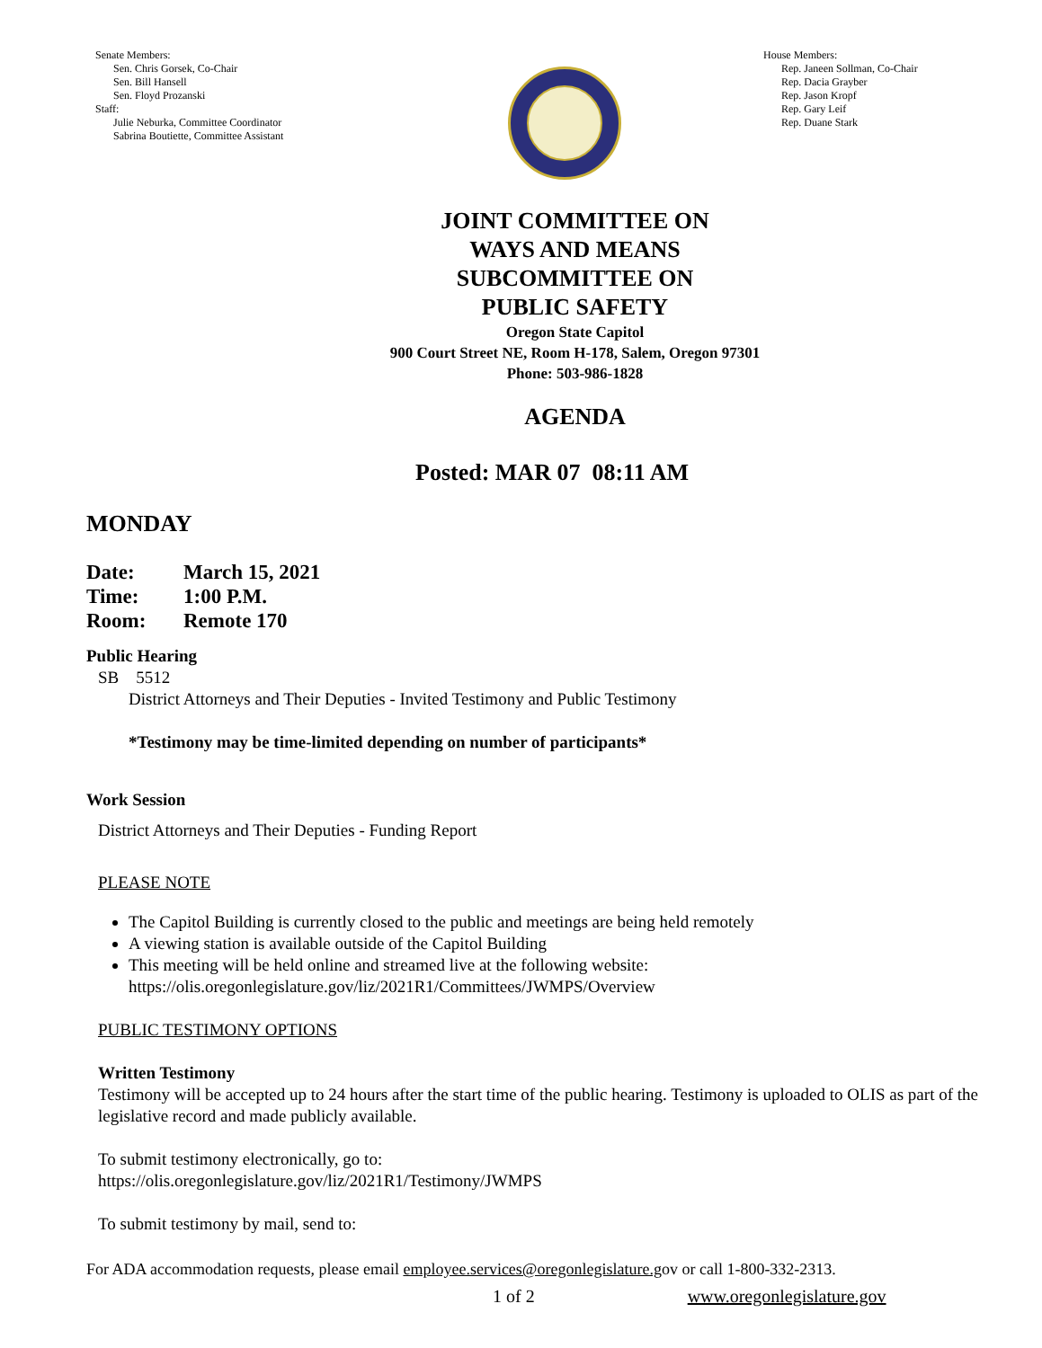Senate Members:
Sen. Chris Gorsek, Co-Chair
Sen. Bill Hansell
Sen. Floyd Prozanski
Staff:
Julie Neburka, Committee Coordinator
Sabrina Boutiette, Committee Assistant
House Members:
Rep. Janeen Sollman, Co-Chair
Rep. Dacia Grayber
Rep. Jason Kropf
Rep. Gary Leif
Rep. Duane Stark
JOINT COMMITTEE ON
WAYS AND MEANS
SUBCOMMITTEE ON
PUBLIC SAFETY
Oregon State Capitol
900 Court Street NE, Room H-178, Salem, Oregon 97301
Phone: 503-986-1828
AGENDA
Posted: MAR 07 08:11 AM
MONDAY
| Date: | March 15, 2021 |
| Time: | 1:00 P.M. |
| Room: | Remote 170 |
Public Hearing
SB 5512
District Attorneys and Their Deputies - Invited Testimony and Public Testimony
*Testimony may be time-limited depending on number of participants*
Work Session
District Attorneys and Their Deputies - Funding Report
PLEASE NOTE
The Capitol Building is currently closed to the public and meetings are being held remotely
A viewing station is available outside of the Capitol Building
This meeting will be held online and streamed live at the following website:
https://olis.oregonlegislature.gov/liz/2021R1/Committees/JWMPS/Overview
PUBLIC TESTIMONY OPTIONS
Written Testimony
Testimony will be accepted up to 24 hours after the start time of the public hearing. Testimony is uploaded to OLIS as part of the legislative record and made publicly available.
To submit testimony electronically, go to:
https://olis.oregonlegislature.gov/liz/2021R1/Testimony/JWMPS
To submit testimony by mail, send to:
For ADA accommodation requests, please email employee.services@oregonlegislature.gov or call 1-800-332-2313.
1 of 2 www.oregonlegislature.gov